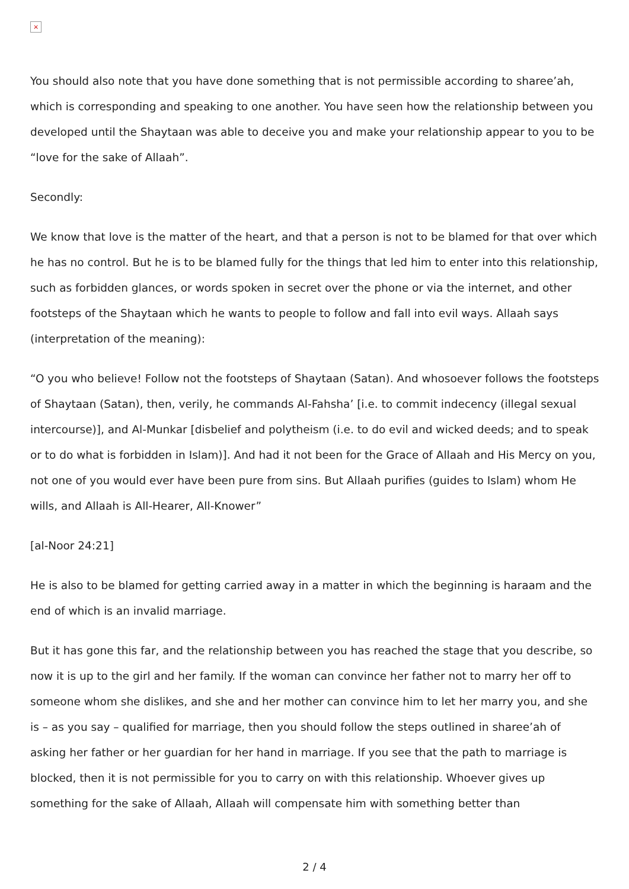×
You should also note that you have done something that is not permissible according to sharee’ah, which is corresponding and speaking to one another. You have seen how the relationship between you developed until the Shaytaan was able to deceive you and make your relationship appear to you to be “love for the sake of Allaah”.
Secondly:
We know that love is the matter of the heart, and that a person is not to be blamed for that over which he has no control. But he is to be blamed fully for the things that led him to enter into this relationship, such as forbidden glances, or words spoken in secret over the phone or via the internet, and other footsteps of the Shaytaan which he wants to people to follow and fall into evil ways. Allaah says (interpretation of the meaning):
“O you who believe! Follow not the footsteps of Shaytaan (Satan). And whosoever follows the footsteps of Shaytaan (Satan), then, verily, he commands Al-Fahsha’ [i.e. to commit indecency (illegal sexual intercourse)], and Al-Munkar [disbelief and polytheism (i.e. to do evil and wicked deeds; and to speak or to do what is forbidden in Islam)]. And had it not been for the Grace of Allaah and His Mercy on you, not one of you would ever have been pure from sins. But Allaah purifies (guides to Islam) whom He wills, and Allaah is All-Hearer, All-Knower”
[al-Noor 24:21]
He is also to be blamed for getting carried away in a matter in which the beginning is haraam and the end of which is an invalid marriage.
But it has gone this far, and the relationship between you has reached the stage that you describe, so now it is up to the girl and her family. If the woman can convince her father not to marry her off to someone whom she dislikes, and she and her mother can convince him to let her marry you, and she is – as you say – qualified for marriage, then you should follow the steps outlined in sharee’ah of asking her father or her guardian for her hand in marriage. If you see that the path to marriage is blocked, then it is not permissible for you to carry on with this relationship. Whoever gives up something for the sake of Allaah, Allaah will compensate him with something better than
2 / 4